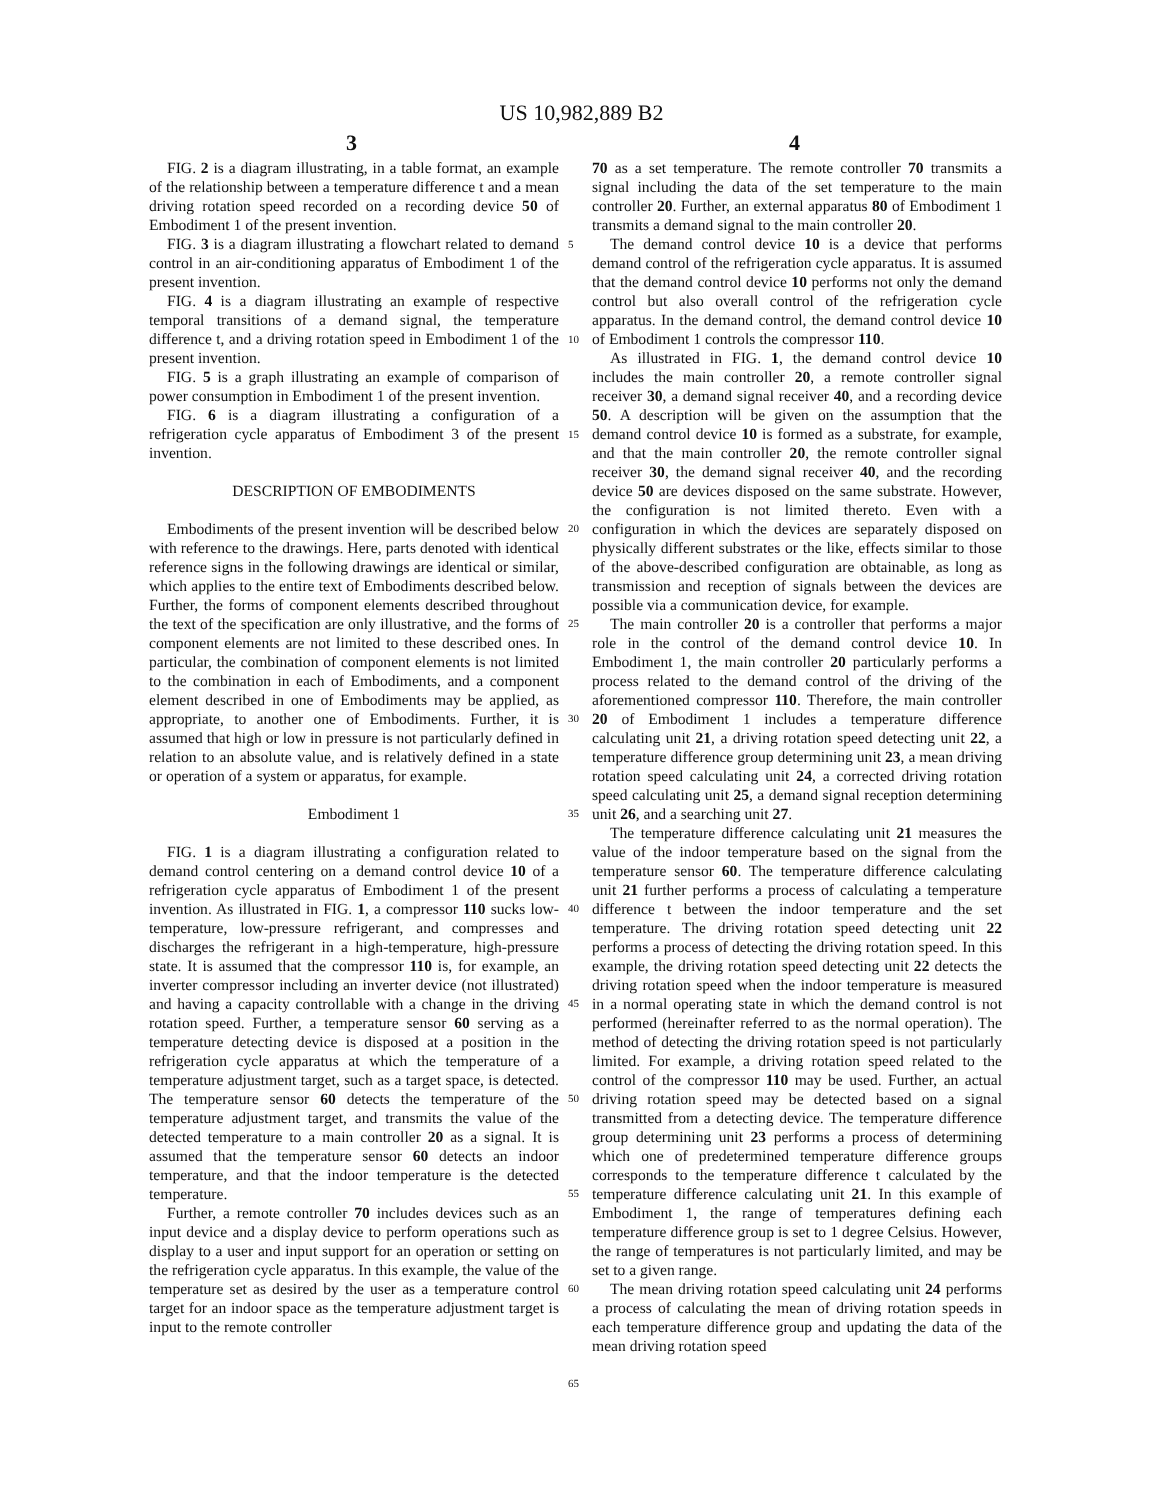US 10,982,889 B2
3 4
FIG. 2 is a diagram illustrating, in a table format, an example of the relationship between a temperature difference t and a mean driving rotation speed recorded on a recording device 50 of Embodiment 1 of the present invention.
FIG. 3 is a diagram illustrating a flowchart related to demand control in an air-conditioning apparatus of Embodiment 1 of the present invention.
FIG. 4 is a diagram illustrating an example of respective temporal transitions of a demand signal, the temperature difference t, and a driving rotation speed in Embodiment 1 of the present invention.
FIG. 5 is a graph illustrating an example of comparison of power consumption in Embodiment 1 of the present invention.
FIG. 6 is a diagram illustrating a configuration of a refrigeration cycle apparatus of Embodiment 3 of the present invention.
DESCRIPTION OF EMBODIMENTS
Embodiments of the present invention will be described below with reference to the drawings. Here, parts denoted with identical reference signs in the following drawings are identical or similar, which applies to the entire text of Embodiments described below. Further, the forms of component elements described throughout the text of the specification are only illustrative, and the forms of component elements are not limited to these described ones. In particular, the combination of component elements is not limited to the combination in each of Embodiments, and a component element described in one of Embodiments may be applied, as appropriate, to another one of Embodiments. Further, it is assumed that high or low in pressure is not particularly defined in relation to an absolute value, and is relatively defined in a state or operation of a system or apparatus, for example.
Embodiment 1
FIG. 1 is a diagram illustrating a configuration related to demand control centering on a demand control device 10 of a refrigeration cycle apparatus of Embodiment 1 of the present invention. As illustrated in FIG. 1, a compressor 110 sucks low-temperature, low-pressure refrigerant, and compresses and discharges the refrigerant in a high-temperature, high-pressure state. It is assumed that the compressor 110 is, for example, an inverter compressor including an inverter device (not illustrated) and having a capacity controllable with a change in the driving rotation speed. Further, a temperature sensor 60 serving as a temperature detecting device is disposed at a position in the refrigeration cycle apparatus at which the temperature of a temperature adjustment target, such as a target space, is detected. The temperature sensor 60 detects the temperature of the temperature adjustment target, and transmits the value of the detected temperature to a main controller 20 as a signal. It is assumed that the temperature sensor 60 detects an indoor temperature, and that the indoor temperature is the detected temperature.
Further, a remote controller 70 includes devices such as an input device and a display device to perform operations such as display to a user and input support for an operation or setting on the refrigeration cycle apparatus. In this example, the value of the temperature set as desired by the user as a temperature control target for an indoor space as the temperature adjustment target is input to the remote controller
5
10
15
20
25
30
35
40
45
50
55
60
65
70 as a set temperature. The remote controller 70 transmits a signal including the data of the set temperature to the main controller 20. Further, an external apparatus 80 of Embodiment 1 transmits a demand signal to the main controller 20.
The demand control device 10 is a device that performs demand control of the refrigeration cycle apparatus. It is assumed that the demand control device 10 performs not only the demand control but also overall control of the refrigeration cycle apparatus. In the demand control, the demand control device 10 of Embodiment 1 controls the compressor 110.
As illustrated in FIG. 1, the demand control device 10 includes the main controller 20, a remote controller signal receiver 30, a demand signal receiver 40, and a recording device 50. A description will be given on the assumption that the demand control device 10 is formed as a substrate, for example, and that the main controller 20, the remote controller signal receiver 30, the demand signal receiver 40, and the recording device 50 are devices disposed on the same substrate. However, the configuration is not limited thereto. Even with a configuration in which the devices are separately disposed on physically different substrates or the like, effects similar to those of the above-described configuration are obtainable, as long as transmission and reception of signals between the devices are possible via a communication device, for example.
The main controller 20 is a controller that performs a major role in the control of the demand control device 10. In Embodiment 1, the main controller 20 particularly performs a process related to the demand control of the driving of the aforementioned compressor 110. Therefore, the main controller 20 of Embodiment 1 includes a temperature difference calculating unit 21, a driving rotation speed detecting unit 22, a temperature difference group determining unit 23, a mean driving rotation speed calculating unit 24, a corrected driving rotation speed calculating unit 25, a demand signal reception determining unit 26, and a searching unit 27.
The temperature difference calculating unit 21 measures the value of the indoor temperature based on the signal from the temperature sensor 60. The temperature difference calculating unit 21 further performs a process of calculating a temperature difference t between the indoor temperature and the set temperature. The driving rotation speed detecting unit 22 performs a process of detecting the driving rotation speed. In this example, the driving rotation speed detecting unit 22 detects the driving rotation speed when the indoor temperature is measured in a normal operating state in which the demand control is not performed (hereinafter referred to as the normal operation). The method of detecting the driving rotation speed is not particularly limited. For example, a driving rotation speed related to the control of the compressor 110 may be used. Further, an actual driving rotation speed may be detected based on a signal transmitted from a detecting device. The temperature difference group determining unit 23 performs a process of determining which one of predetermined temperature difference groups corresponds to the temperature difference t calculated by the temperature difference calculating unit 21. In this example of Embodiment 1, the range of temperatures defining each temperature difference group is set to 1 degree Celsius. However, the range of temperatures is not particularly limited, and may be set to a given range.
The mean driving rotation speed calculating unit 24 performs a process of calculating the mean of driving rotation speeds in each temperature difference group and updating the data of the mean driving rotation speed